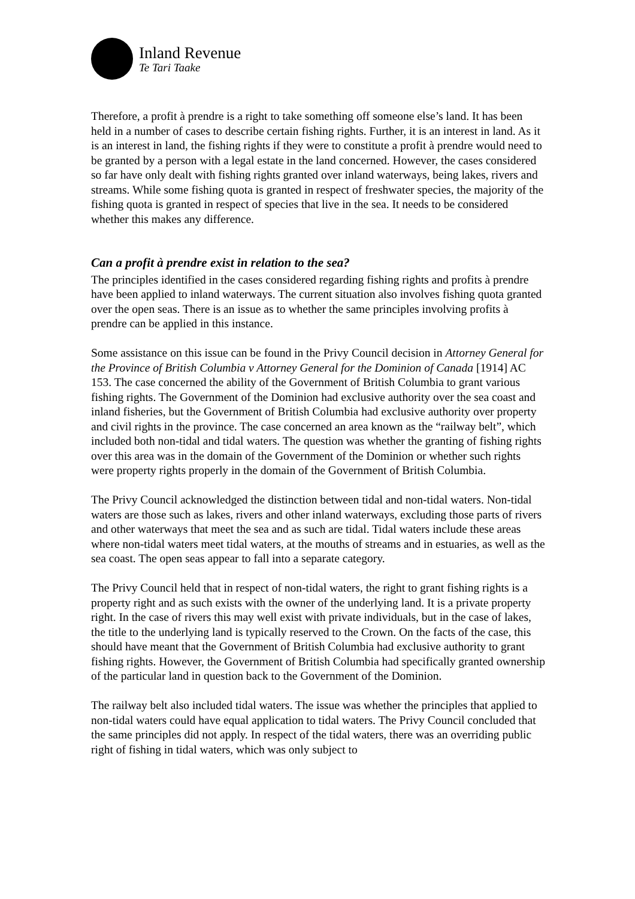Inland Revenue
Te Tari Taake
Therefore, a profit à prendre is a right to take something off someone else’s land. It has been held in a number of cases to describe certain fishing rights. Further, it is an interest in land. As it is an interest in land, the fishing rights if they were to constitute a profit à prendre would need to be granted by a person with a legal estate in the land concerned. However, the cases considered so far have only dealt with fishing rights granted over inland waterways, being lakes, rivers and streams. While some fishing quota is granted in respect of freshwater species, the majority of the fishing quota is granted in respect of species that live in the sea. It needs to be considered whether this makes any difference.
Can a profit à prendre exist in relation to the sea?
The principles identified in the cases considered regarding fishing rights and profits à prendre have been applied to inland waterways. The current situation also involves fishing quota granted over the open seas. There is an issue as to whether the same principles involving profits à prendre can be applied in this instance.
Some assistance on this issue can be found in the Privy Council decision in Attorney General for the Province of British Columbia v Attorney General for the Dominion of Canada [1914] AC 153. The case concerned the ability of the Government of British Columbia to grant various fishing rights. The Government of the Dominion had exclusive authority over the sea coast and inland fisheries, but the Government of British Columbia had exclusive authority over property and civil rights in the province. The case concerned an area known as the “railway belt”, which included both non-tidal and tidal waters. The question was whether the granting of fishing rights over this area was in the domain of the Government of the Dominion or whether such rights were property rights properly in the domain of the Government of British Columbia.
The Privy Council acknowledged the distinction between tidal and non-tidal waters. Non-tidal waters are those such as lakes, rivers and other inland waterways, excluding those parts of rivers and other waterways that meet the sea and as such are tidal. Tidal waters include these areas where non-tidal waters meet tidal waters, at the mouths of streams and in estuaries, as well as the sea coast. The open seas appear to fall into a separate category.
The Privy Council held that in respect of non-tidal waters, the right to grant fishing rights is a property right and as such exists with the owner of the underlying land. It is a private property right. In the case of rivers this may well exist with private individuals, but in the case of lakes, the title to the underlying land is typically reserved to the Crown. On the facts of the case, this should have meant that the Government of British Columbia had exclusive authority to grant fishing rights. However, the Government of British Columbia had specifically granted ownership of the particular land in question back to the Government of the Dominion.
The railway belt also included tidal waters. The issue was whether the principles that applied to non-tidal waters could have equal application to tidal waters. The Privy Council concluded that the same principles did not apply. In respect of the tidal waters, there was an overriding public right of fishing in tidal waters, which was only subject to